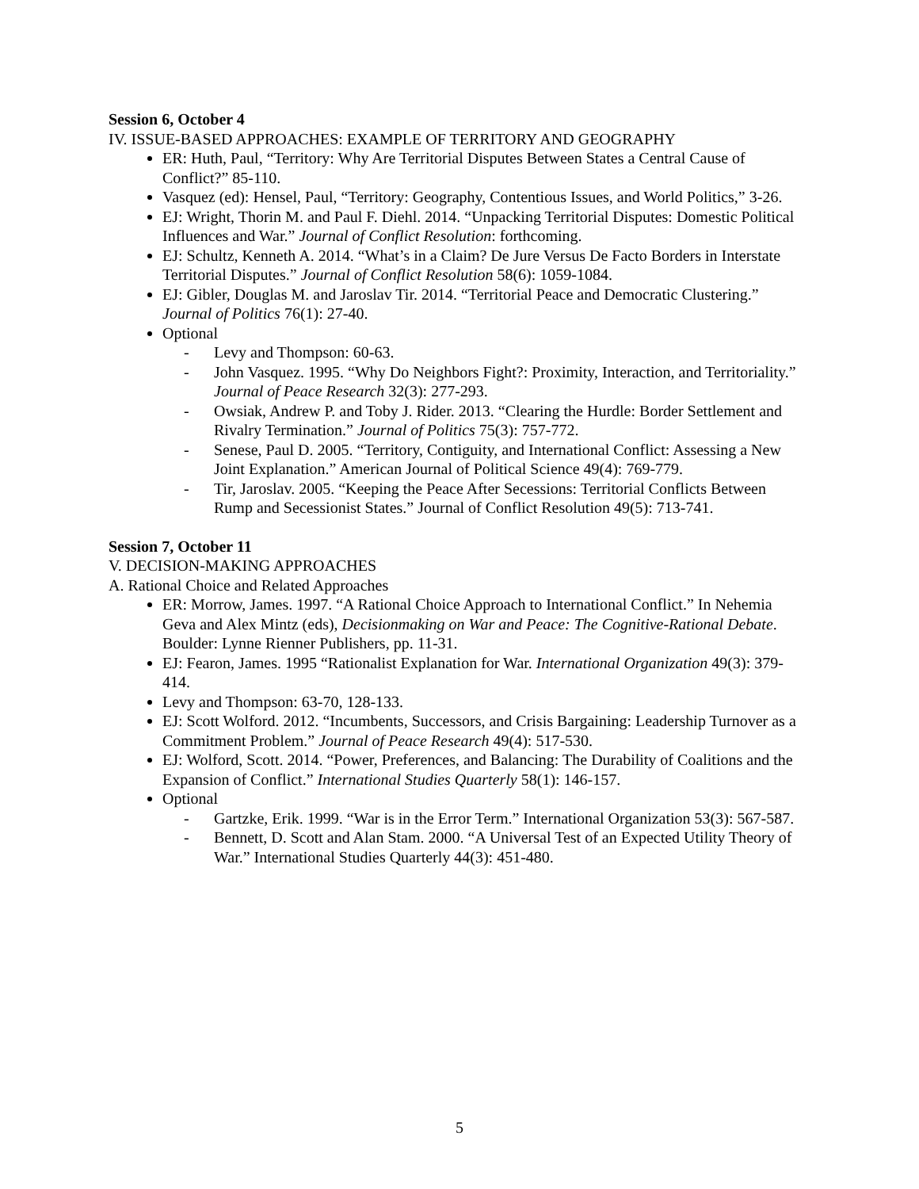Session 6, October 4
IV. ISSUE-BASED APPROACHES: EXAMPLE OF TERRITORY AND GEOGRAPHY
ER: Huth, Paul, “Territory: Why Are Territorial Disputes Between States a Central Cause of Conflict?” 85-110.
Vasquez (ed): Hensel, Paul, “Territory: Geography, Contentious Issues, and World Politics,” 3-26.
EJ: Wright, Thorin M. and Paul F. Diehl. 2014. “Unpacking Territorial Disputes: Domestic Political Influences and War.” Journal of Conflict Resolution: forthcoming.
EJ: Schultz, Kenneth A. 2014. “What’s in a Claim? De Jure Versus De Facto Borders in Interstate Territorial Disputes.” Journal of Conflict Resolution 58(6): 1059-1084.
EJ: Gibler, Douglas M. and Jaroslav Tir. 2014. “Territorial Peace and Democratic Clustering.” Journal of Politics 76(1): 27-40.
Optional
- Levy and Thompson: 60-63.
- John Vasquez. 1995. “Why Do Neighbors Fight?: Proximity, Interaction, and Territoriality.” Journal of Peace Research 32(3): 277-293.
- Owsiak, Andrew P. and Toby J. Rider. 2013. “Clearing the Hurdle: Border Settlement and Rivalry Termination.” Journal of Politics 75(3): 757-772.
- Senese, Paul D. 2005. “Territory, Contiguity, and International Conflict: Assessing a New Joint Explanation.” American Journal of Political Science 49(4): 769-779.
- Tir, Jaroslav. 2005. “Keeping the Peace After Secessions: Territorial Conflicts Between Rump and Secessionist States.” Journal of Conflict Resolution 49(5): 713-741.
Session 7, October 11
V. DECISION-MAKING APPROACHES
A. Rational Choice and Related Approaches
ER: Morrow, James. 1997. “A Rational Choice Approach to International Conflict.” In Nehemia Geva and Alex Mintz (eds), Decisionmaking on War and Peace: The Cognitive-Rational Debate. Boulder: Lynne Rienner Publishers, pp. 11-31.
EJ: Fearon, James. 1995 “Rationalist Explanation for War. International Organization 49(3): 379-414.
Levy and Thompson: 63-70, 128-133.
EJ: Scott Wolford. 2012. “Incumbents, Successors, and Crisis Bargaining: Leadership Turnover as a Commitment Problem.” Journal of Peace Research 49(4): 517-530.
EJ: Wolford, Scott. 2014. “Power, Preferences, and Balancing: The Durability of Coalitions and the Expansion of Conflict.” International Studies Quarterly 58(1): 146-157.
Optional
- Gartzke, Erik. 1999. “War is in the Error Term.” International Organization 53(3): 567-587.
- Bennett, D. Scott and Alan Stam. 2000. “A Universal Test of an Expected Utility Theory of War.” International Studies Quarterly 44(3): 451-480.
5